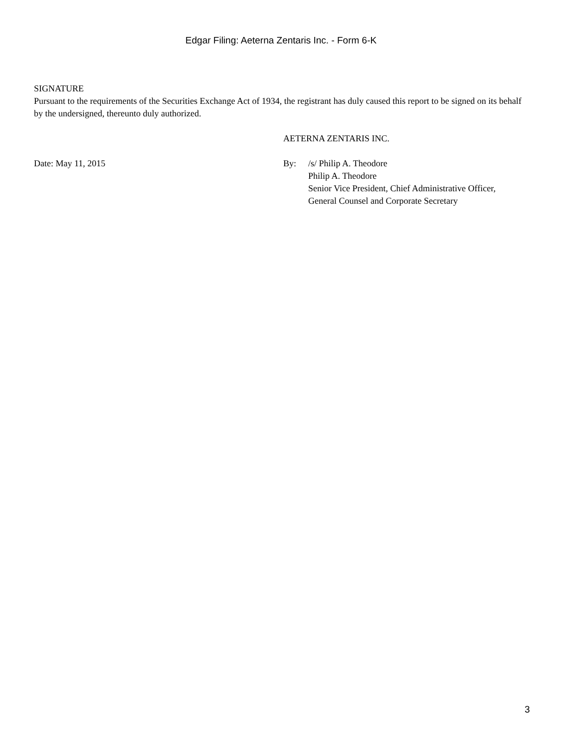Edgar Filing: Aeterna Zentaris Inc. - Form 6-K
SIGNATURE
Pursuant to the requirements of the Securities Exchange Act of 1934, the registrant has duly caused this report to be signed on its behalf by the undersigned, thereunto duly authorized.
AETERNA ZENTARIS INC.
Date: May 11, 2015 By: /s/ Philip A. Theodore
Philip A. Theodore
Senior Vice President, Chief Administrative Officer,
General Counsel and Corporate Secretary
3